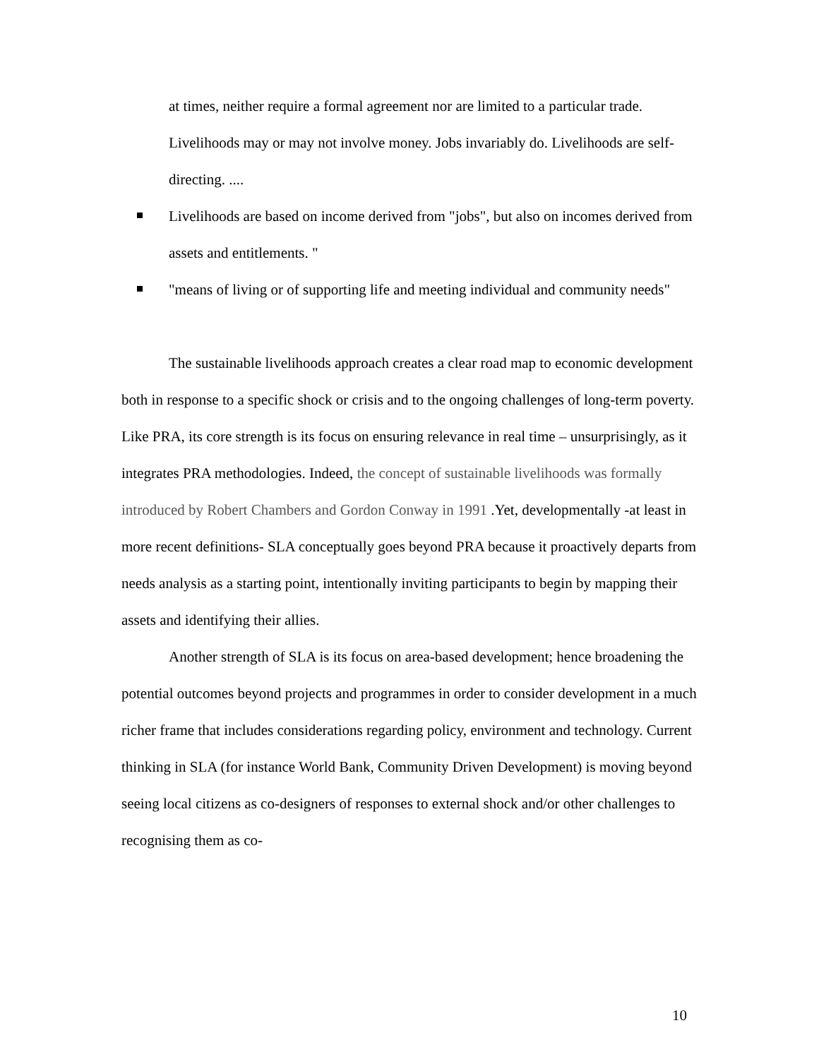at times, neither require a formal agreement nor are limited to a particular trade. Livelihoods may or may not involve money. Jobs invariably do. Livelihoods are self-directing. ....
Livelihoods are based on income derived from "jobs", but also on incomes derived from assets and entitlements. "
"means of living or of supporting life and meeting individual and community needs"
The sustainable livelihoods approach creates a clear road map to economic development both in response to a specific shock or crisis and to the ongoing challenges of long-term poverty. Like PRA, its core strength is its focus on ensuring relevance in real time – unsurprisingly, as it integrates PRA methodologies. Indeed, the concept of sustainable livelihoods was formally introduced by Robert Chambers and Gordon Conway in 1991 .Yet, developmentally -at least in more recent definitions- SLA conceptually goes beyond PRA because it proactively departs from needs analysis as a starting point, intentionally inviting participants to begin by mapping their assets and identifying their allies.
Another strength of SLA is its focus on area-based development; hence broadening the potential outcomes beyond projects and programmes in order to consider development in a much richer frame that includes considerations regarding policy, environment and technology. Current thinking in SLA (for instance World Bank, Community Driven Development) is moving beyond seeing local citizens as co-designers of responses to external shock and/or other challenges to recognising them as co-
10